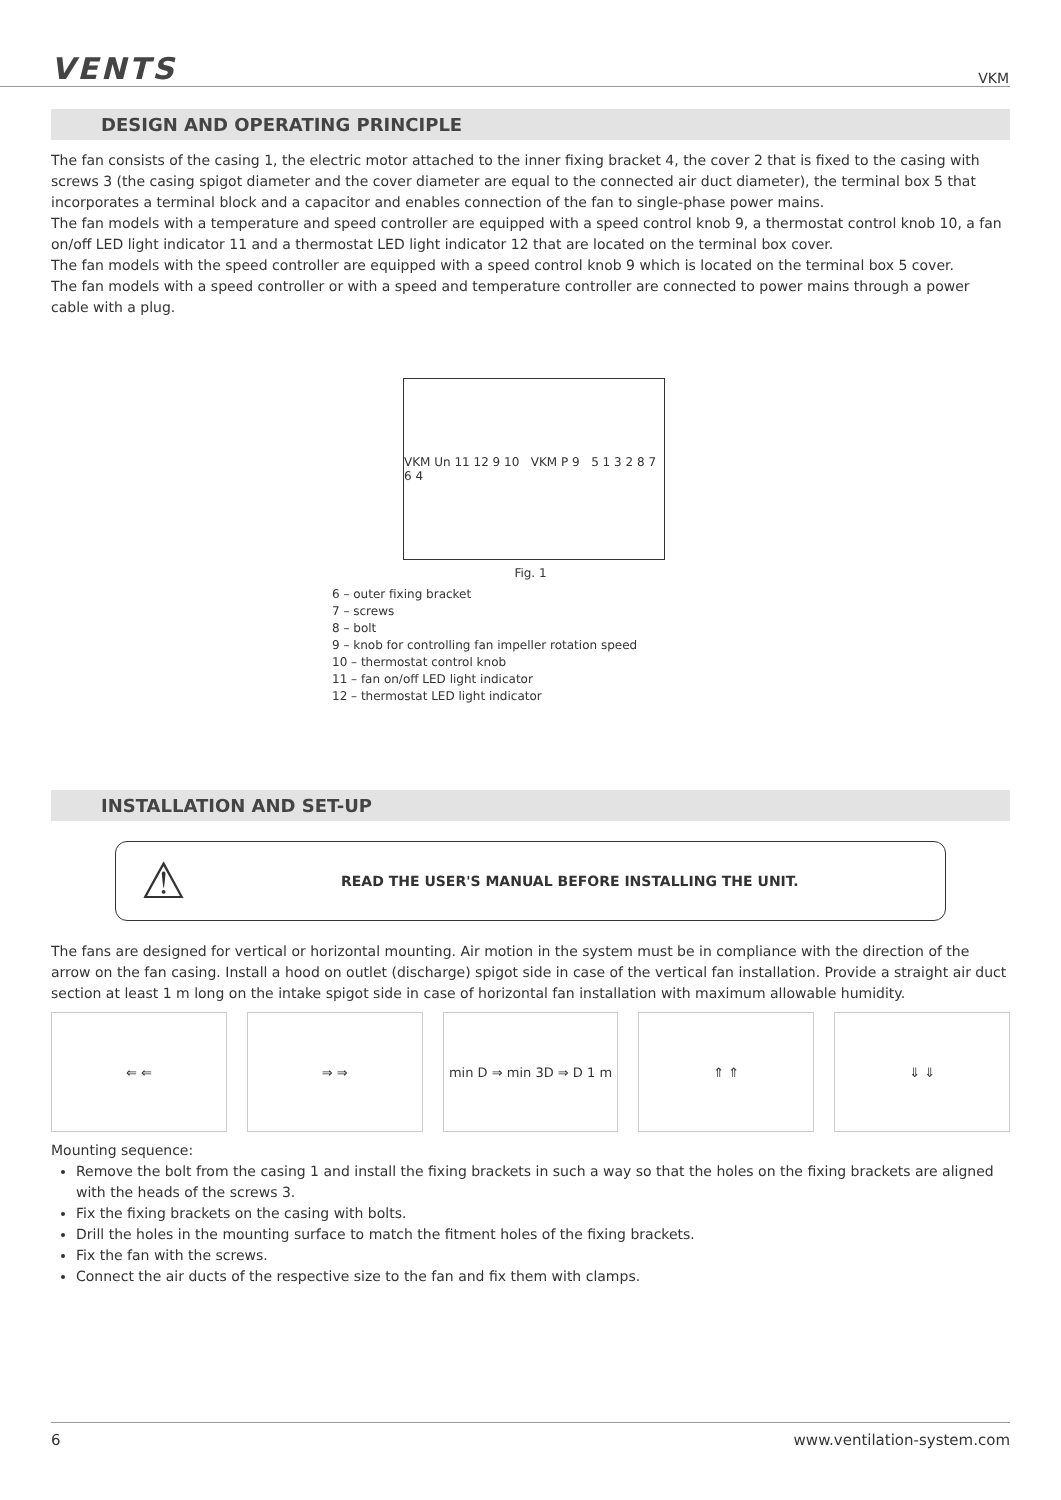VENTS VKM
DESIGN AND OPERATING PRINCIPLE
The fan consists of the casing 1, the electric motor attached to the inner fixing bracket 4, the cover 2 that is fixed to the casing with screws 3 (the casing spigot diameter and the cover diameter are equal to the connected air duct diameter), the terminal box 5 that incorporates a terminal block and a capacitor and enables connection of the fan to single-phase power mains.
The fan models with a temperature and speed controller are equipped with a speed control knob 9, a thermostat control knob 10, a fan on/off LED light indicator 11 and a thermostat LED light indicator 12 that are located on the terminal box cover.
The fan models with the speed controller are equipped with a speed control knob 9 which is located on the terminal box 5 cover.
The fan models with a speed controller or with a speed and temperature controller are connected to power mains through a power cable with a plug.
VKM Un 11 12 9 10 VKM P 9 5 1 3 2 8 7 6 4
Fig. 1
6 – outer fixing bracket
7 – screws
8 – bolt
9 – knob for controlling fan impeller rotation speed
10 – thermostat control knob
11 – fan on/off LED light indicator
12 – thermostat LED light indicator
INSTALLATION AND SET-UP
⚠ READ THE USER'S MANUAL BEFORE INSTALLING THE UNIT.
The fans are designed for vertical or horizontal mounting. Air motion in the system must be in compliance with the direction of the arrow on the fan casing. Install a hood on outlet (discharge) spigot side in case of the vertical fan installation. Provide a straight air duct section at least 1 m long on the intake spigot side in case of horizontal fan installation with maximum allowable humidity.
⇐ ⇐ ⇒ ⇒ min D ⇒ min 3D ⇒ D 1 m ⇑ ⇑ ⇓ ⇓
Mounting sequence:
Remove the bolt from the casing 1 and install the fixing brackets in such a way so that the holes on the fixing brackets are aligned with the heads of the screws 3.
Fix the fixing brackets on the casing with bolts.
Drill the holes in the mounting surface to match the fitment holes of the fixing brackets.
Fix the fan with the screws.
Connect the air ducts of the respective size to the fan and fix them with clamps.
6 www.ventilation-system.com